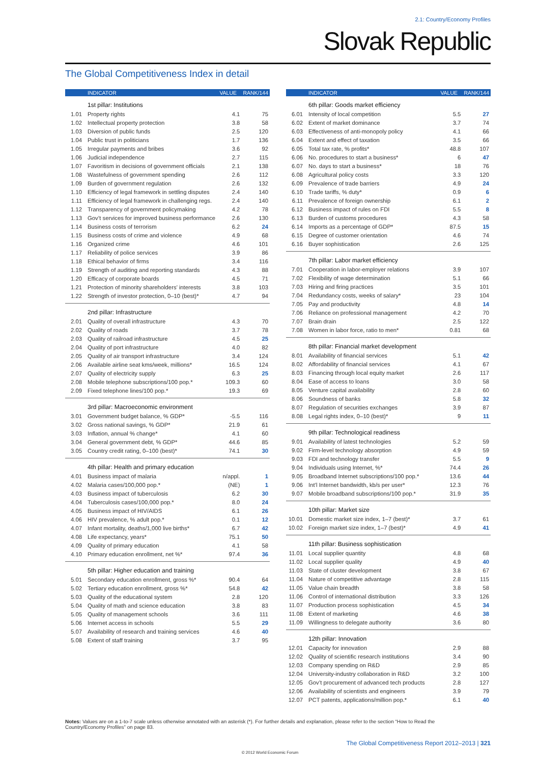2.1: Country/Economy Profiles
Slovak Republic
The Global Competitiveness Index in detail
| | INDICATOR | VALUE | RANK/144 |
| --- | --- | --- | --- |
| | 1st pillar: Institutions | | |
| 1.01 | Property rights | 4.1 | 75 |
| 1.02 | Intellectual property protection | 3.8 | 58 |
| 1.03 | Diversion of public funds | 2.5 | 120 |
| 1.04 | Public trust in politicians | 1.7 | 136 |
| 1.05 | Irregular payments and bribes | 3.6 | 92 |
| 1.06 | Judicial independence | 2.7 | 115 |
| 1.07 | Favoritism in decisions of government officials | 2.1 | 138 |
| 1.08 | Wastefulness of government spending | 2.6 | 112 |
| 1.09 | Burden of government regulation | 2.6 | 132 |
| 1.10 | Efficiency of legal framework in settling disputes | 2.4 | 140 |
| 1.11 | Efficiency of legal framework in challenging regs. | 2.4 | 140 |
| 1.12 | Transparency of government policymaking | 4.2 | 78 |
| 1.13 | Gov’t services for improved business performance | 2.6 | 130 |
| 1.14 | Business costs of terrorism | 6.2 | 24 |
| 1.15 | Business costs of crime and violence | 4.9 | 68 |
| 1.16 | Organized crime | 4.6 | 101 |
| 1.17 | Reliability of police services | 3.9 | 86 |
| 1.18 | Ethical behavior of firms | 3.4 | 116 |
| 1.19 | Strength of auditing and reporting standards | 4.3 | 88 |
| 1.20 | Efficacy of corporate boards | 4.5 | 71 |
| 1.21 | Protection of minority shareholders’ interests | 3.8 | 103 |
| 1.22 | Strength of investor protection, 0–10 (best)* | 4.7 | 94 |
| | 2nd pillar: Infrastructure | | |
| 2.01 | Quality of overall infrastructure | 4.3 | 70 |
| 2.02 | Quality of roads | 3.7 | 78 |
| 2.03 | Quality of railroad infrastructure | 4.5 | 25 |
| 2.04 | Quality of port infrastructure | 4.0 | 82 |
| 2.05 | Quality of air transport infrastructure | 3.4 | 124 |
| 2.06 | Available airline seat kms/week, millions* | 16.5 | 124 |
| 2.07 | Quality of electricity supply | 6.3 | 25 |
| 2.08 | Mobile telephone subscriptions/100 pop.* | 109.3 | 60 |
| 2.09 | Fixed telephone lines/100 pop.* | 19.3 | 69 |
| | 3rd pillar: Macroeconomic environment | | |
| 3.01 | Government budget balance, % GDP* | -5.5 | 116 |
| 3.02 | Gross national savings, % GDP* | 21.9 | 61 |
| 3.03 | Inflation, annual % change* | 4.1 | 60 |
| 3.04 | General government debt, % GDP* | 44.6 | 85 |
| 3.05 | Country credit rating, 0–100 (best)* | 74.1 | 30 |
| | 4th pillar: Health and primary education | | |
| 4.01 | Business impact of malaria | n/appl. | 1 |
| 4.02 | Malaria cases/100,000 pop.* | (NE) | 1 |
| 4.03 | Business impact of tuberculosis | 6.2 | 30 |
| 4.04 | Tuberculosis cases/100,000 pop.* | 8.0 | 24 |
| 4.05 | Business impact of HIV/AIDS | 6.1 | 26 |
| 4.06 | HIV prevalence, % adult pop.* | 0.1 | 12 |
| 4.07 | Infant mortality, deaths/1,000 live births* | 6.7 | 42 |
| 4.08 | Life expectancy, years* | 75.1 | 50 |
| 4.09 | Quality of primary education | 4.1 | 58 |
| 4.10 | Primary education enrollment, net %* | 97.4 | 36 |
| | 5th pillar: Higher education and training | | |
| 5.01 | Secondary education enrollment, gross %* | 90.4 | 64 |
| 5.02 | Tertiary education enrollment, gross %* | 54.8 | 42 |
| 5.03 | Quality of the educational system | 2.8 | 120 |
| 5.04 | Quality of math and science education | 3.8 | 83 |
| 5.05 | Quality of management schools | 3.6 | 111 |
| 5.06 | Internet access in schools | 5.5 | 29 |
| 5.07 | Availability of research and training services | 4.6 | 40 |
| 5.08 | Extent of staff training | 3.7 | 95 |
| | INDICATOR | VALUE | RANK/144 |
| --- | --- | --- | --- |
| | 6th pillar: Goods market efficiency | | |
| 6.01 | Intensity of local competition | 5.5 | 27 |
| 6.02 | Extent of market dominance | 3.7 | 74 |
| 6.03 | Effectiveness of anti-monopoly policy | 4.1 | 66 |
| 6.04 | Extent and effect of taxation | 3.5 | 66 |
| 6.05 | Total tax rate, % profits* | 48.8 | 107 |
| 6.06 | No. procedures to start a business* | 6 | 47 |
| 6.07 | No. days to start a business* | 18 | 76 |
| 6.08 | Agricultural policy costs | 3.3 | 120 |
| 6.09 | Prevalence of trade barriers | 4.9 | 24 |
| 6.10 | Trade tariffs, % duty* | 0.9 | 6 |
| 6.11 | Prevalence of foreign ownership | 6.1 | 2 |
| 6.12 | Business impact of rules on FDI | 5.5 | 8 |
| 6.13 | Burden of customs procedures | 4.3 | 58 |
| 6.14 | Imports as a percentage of GDP* | 87.5 | 15 |
| 6.15 | Degree of customer orientation | 4.6 | 74 |
| 6.16 | Buyer sophistication | 2.6 | 125 |
| | 7th pillar: Labor market efficiency | | |
| 7.01 | Cooperation in labor-employer relations | 3.9 | 107 |
| 7.02 | Flexibility of wage determination | 5.1 | 66 |
| 7.03 | Hiring and firing practices | 3.5 | 101 |
| 7.04 | Redundancy costs, weeks of salary* | 23 | 104 |
| 7.05 | Pay and productivity | 4.8 | 14 |
| 7.06 | Reliance on professional management | 4.2 | 70 |
| 7.07 | Brain drain | 2.5 | 122 |
| 7.08 | Women in labor force, ratio to men* | 0.81 | 68 |
| | 8th pillar: Financial market development | | |
| 8.01 | Availability of financial services | 5.1 | 42 |
| 8.02 | Affordability of financial services | 4.1 | 67 |
| 8.03 | Financing through local equity market | 2.6 | 117 |
| 8.04 | Ease of access to loans | 3.0 | 58 |
| 8.05 | Venture capital availability | 2.8 | 60 |
| 8.06 | Soundness of banks | 5.8 | 32 |
| 8.07 | Regulation of securities exchanges | 3.9 | 87 |
| 8.08 | Legal rights index, 0–10 (best)* | 9 | 11 |
| | 9th pillar: Technological readiness | | |
| 9.01 | Availability of latest technologies | 5.2 | 59 |
| 9.02 | Firm-level technology absorption | 4.9 | 59 |
| 9.03 | FDI and technology transfer | 5.5 | 9 |
| 9.04 | Individuals using Internet, %* | 74.4 | 26 |
| 9.05 | Broadband Internet subscriptions/100 pop.* | 13.6 | 44 |
| 9.06 | Int’l Internet bandwidth, kb/s per user* | 12.3 | 76 |
| 9.07 | Mobile broadband subscriptions/100 pop.* | 31.9 | 35 |
| | 10th pillar: Market size | | |
| 10.01 | Domestic market size index, 1–7 (best)* | 3.7 | 61 |
| 10.02 | Foreign market size index, 1–7 (best)* | 4.9 | 41 |
| | 11th pillar: Business sophistication | | |
| 11.01 | Local supplier quantity | 4.8 | 68 |
| 11.02 | Local supplier quality | 4.9 | 40 |
| 11.03 | State of cluster development | 3.8 | 67 |
| 11.04 | Nature of competitive advantage | 2.8 | 115 |
| 11.05 | Value chain breadth | 3.8 | 58 |
| 11.06 | Control of international distribution | 3.3 | 126 |
| 11.07 | Production process sophistication | 4.5 | 34 |
| 11.08 | Extent of marketing | 4.6 | 38 |
| 11.09 | Willingness to delegate authority | 3.6 | 80 |
| | 12th pillar: Innovation | | |
| 12.01 | Capacity for innovation | 2.9 | 88 |
| 12.02 | Quality of scientific research institutions | 3.4 | 90 |
| 12.03 | Company spending on R&D | 2.9 | 85 |
| 12.04 | University-industry collaboration in R&D | 3.2 | 100 |
| 12.05 | Gov’t procurement of advanced tech products | 2.8 | 127 |
| 12.06 | Availability of scientists and engineers | 3.9 | 79 |
| 12.07 | PCT patents, applications/million pop.* | 6.1 | 40 |
Notes: Values are on a 1-to-7 scale unless otherwise annotated with an asterisk (*). For further details and explanation, please refer to the section “How to Read the Country/Economy Profiles” on page 83.
The Global Competitiveness Report 2012–2013 | 321
© 2012 World Economic Forum